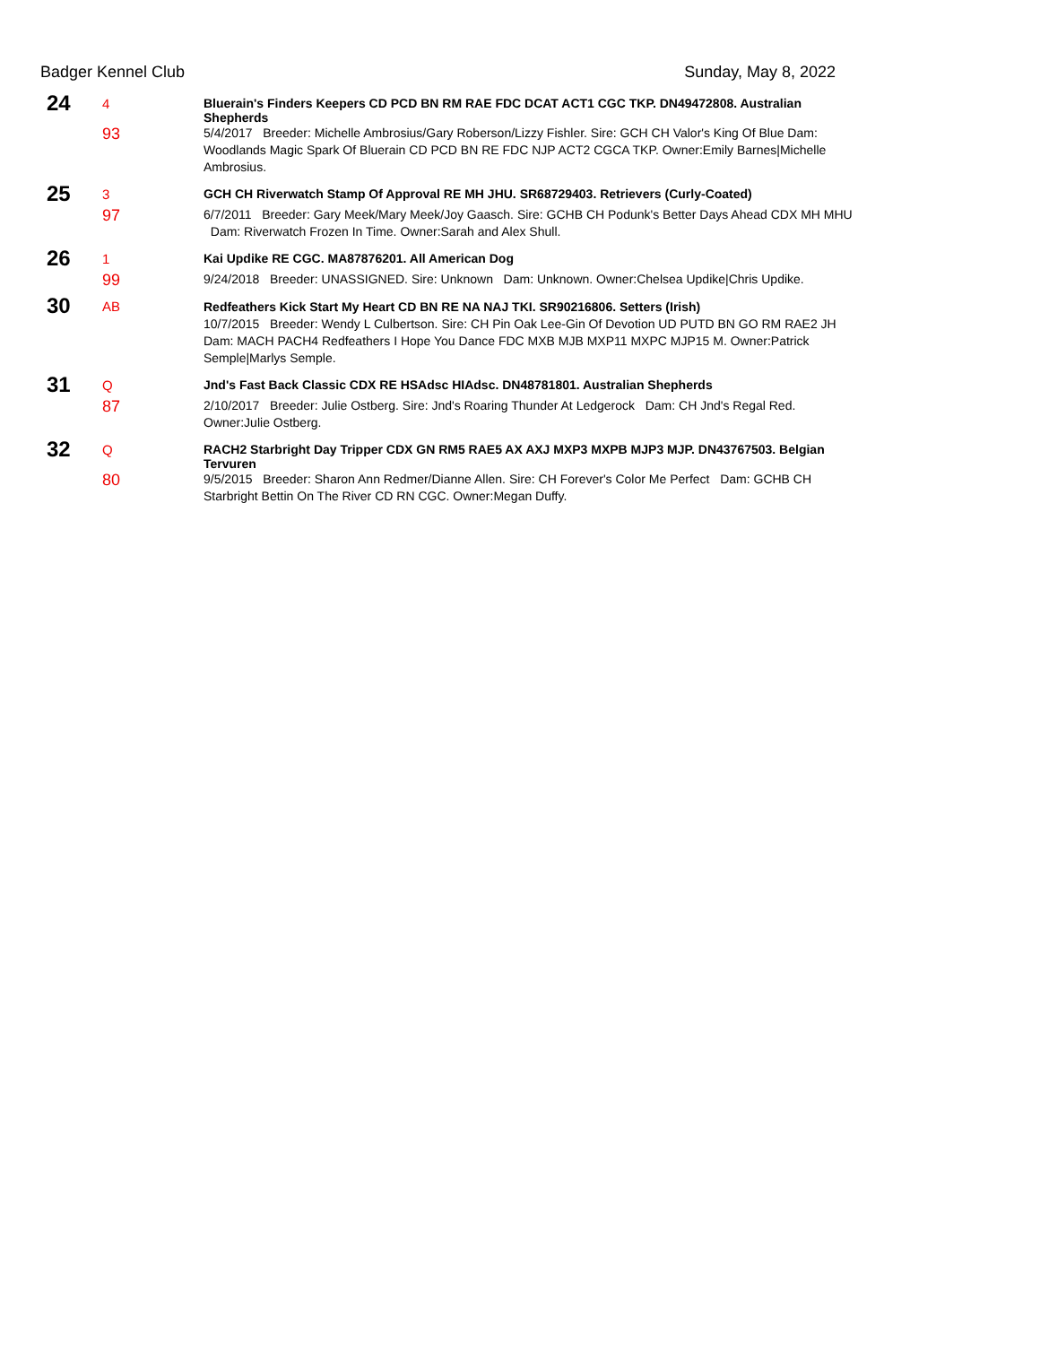Badger Kennel Club Sunday, May 8, 2022
| 24 | 4 | Bluerain's Finders Keepers CD PCD BN RM RAE FDC DCAT ACT1 CGC TKP. DN49472808. Australian Shepherds |
| | 93 | 5/4/2017 Breeder: Michelle Ambrosius/Gary Roberson/Lizzy Fishler. Sire: GCH CH Valor's King Of Blue Dam: Woodlands Magic Spark Of Bluerain CD PCD BN RE FDC NJP ACT2 CGCA TKP. Owner:Emily Barnes/Michelle Ambrosius. |
| 25 | 3 | GCH CH Riverwatch Stamp Of Approval RE MH JHU. SR68729403. Retrievers (Curly-Coated) |
| | 97 | 6/7/2011 Breeder: Gary Meek/Mary Meek/Joy Gaasch. Sire: GCHB CH Podunk's Better Days Ahead CDX MH MHU Dam: Riverwatch Frozen In Time. Owner:Sarah and Alex Shull. |
| 26 | 1 | Kai Updike RE CGC. MA87876201. All American Dog |
| | 99 | 9/24/2018 Breeder: UNASSIGNED. Sire: Unknown Dam: Unknown. Owner:Chelsea Updike/Chris Updike. |
| 30 | AB | Redfeathers Kick Start My Heart CD BN RE NA NAJ TKI. SR90216806. Setters (Irish) 10/7/2015 Breeder: Wendy L Culbertson. Sire: CH Pin Oak Lee-Gin Of Devotion UD PUTD BN GO RM RAE2 JH Dam: MACH PACH4 Redfeathers I Hope You Dance FDC MXB MJB MXP11 MXPC MJP15 M. Owner:Patrick Semple/Marlys Semple. |
| 31 | Q | Jnd's Fast Back Classic CDX RE HSAdsc HIAdsc. DN48781801. Australian Shepherds |
| | 87 | 2/10/2017 Breeder: Julie Ostberg. Sire: Jnd's Roaring Thunder At Ledgerock Dam: CH Jnd's Regal Red. Owner:Julie Ostberg. |
| 32 | Q | RACH2 Starbright Day Tripper CDX GN RM5 RAE5 AX AXJ MXP3 MXPB MJP3 MJP. DN43767503. Belgian Tervuren |
| | 80 | 9/5/2015 Breeder: Sharon Ann Redmer/Dianne Allen. Sire: CH Forever's Color Me Perfect Dam: GCHB CH Starbright Bettin On The River CD RN CGC. Owner:Megan Duffy. |